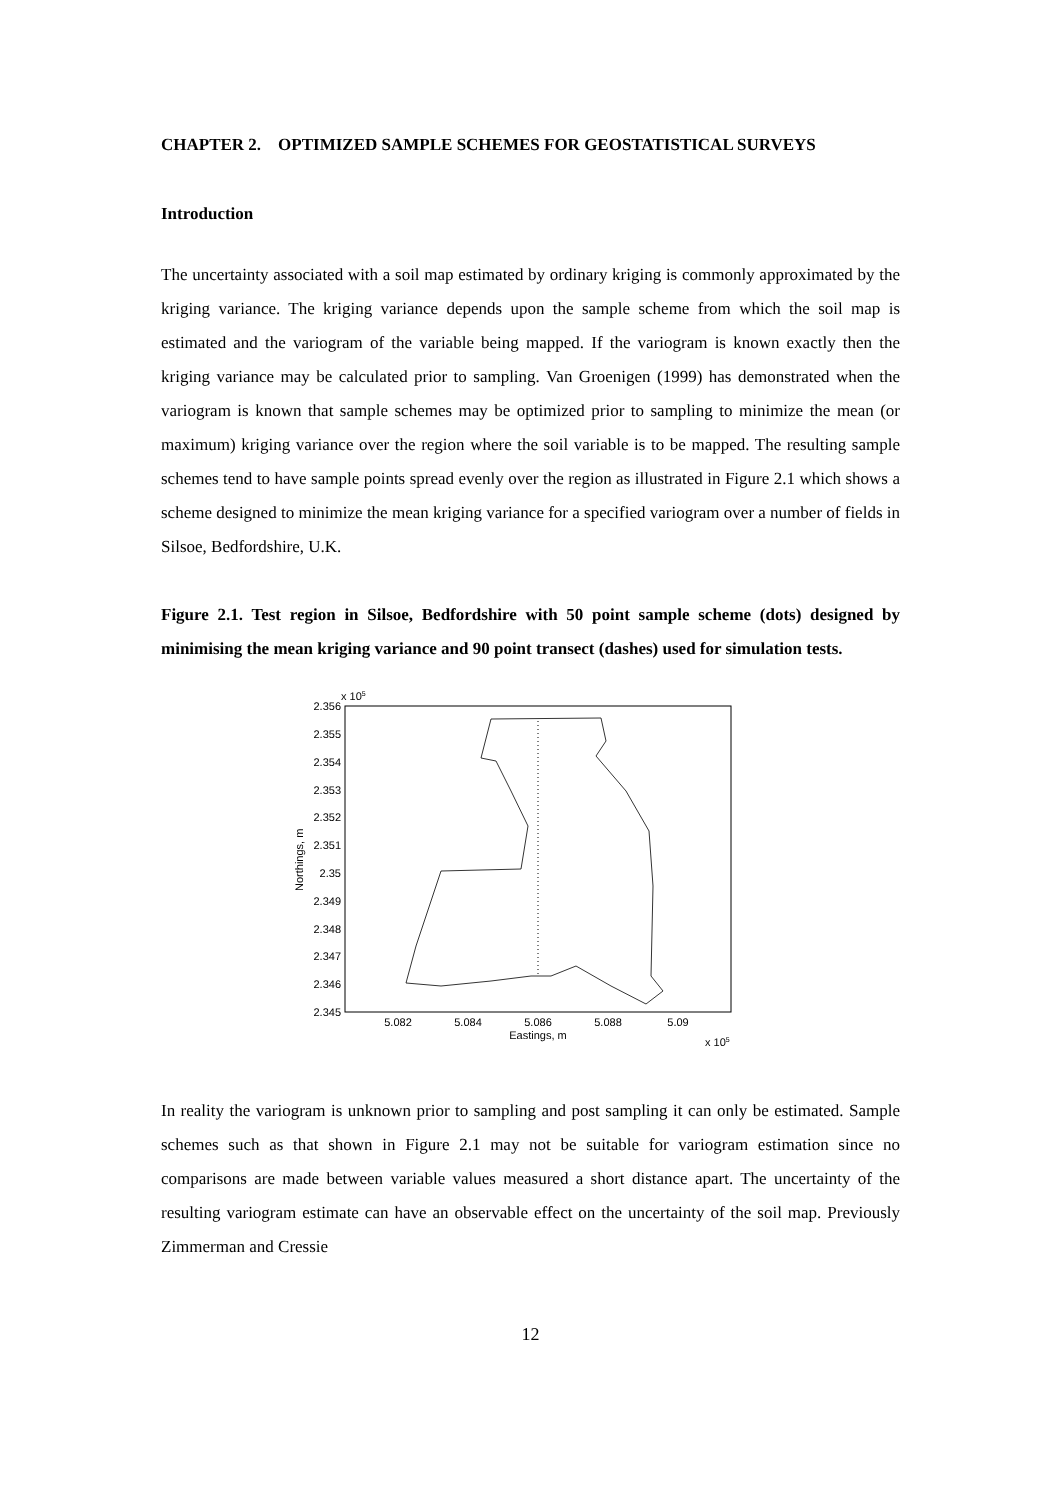CHAPTER 2. OPTIMIZED SAMPLE SCHEMES FOR GEOSTATISTICAL SURVEYS
Introduction
The uncertainty associated with a soil map estimated by ordinary kriging is commonly approximated by the kriging variance. The kriging variance depends upon the sample scheme from which the soil map is estimated and the variogram of the variable being mapped. If the variogram is known exactly then the kriging variance may be calculated prior to sampling. Van Groenigen (1999) has demonstrated when the variogram is known that sample schemes may be optimized prior to sampling to minimize the mean (or maximum) kriging variance over the region where the soil variable is to be mapped. The resulting sample schemes tend to have sample points spread evenly over the region as illustrated in Figure 2.1 which shows a scheme designed to minimize the mean kriging variance for a specified variogram over a number of fields in Silsoe, Bedfordshire, U.K.
Figure 2.1. Test region in Silsoe, Bedfordshire with 50 point sample scheme (dots) designed by minimising the mean kriging variance and 90 point transect (dashes) used for simulation tests.
x 105
2.356
2.355
2.354
2.353
2.352
2.351
2.35
2.349
2.348
2.347
2.346
2.345
5.082
5.084
5.086
5.088
5.09
Eastings, m
x 105
Northings, m
In reality the variogram is unknown prior to sampling and post sampling it can only be estimated. Sample schemes such as that shown in Figure 2.1 may not be suitable for variogram estimation since no comparisons are made between variable values measured a short distance apart. The uncertainty of the resulting variogram estimate can have an observable effect on the uncertainty of the soil map. Previously Zimmerman and Cressie
12